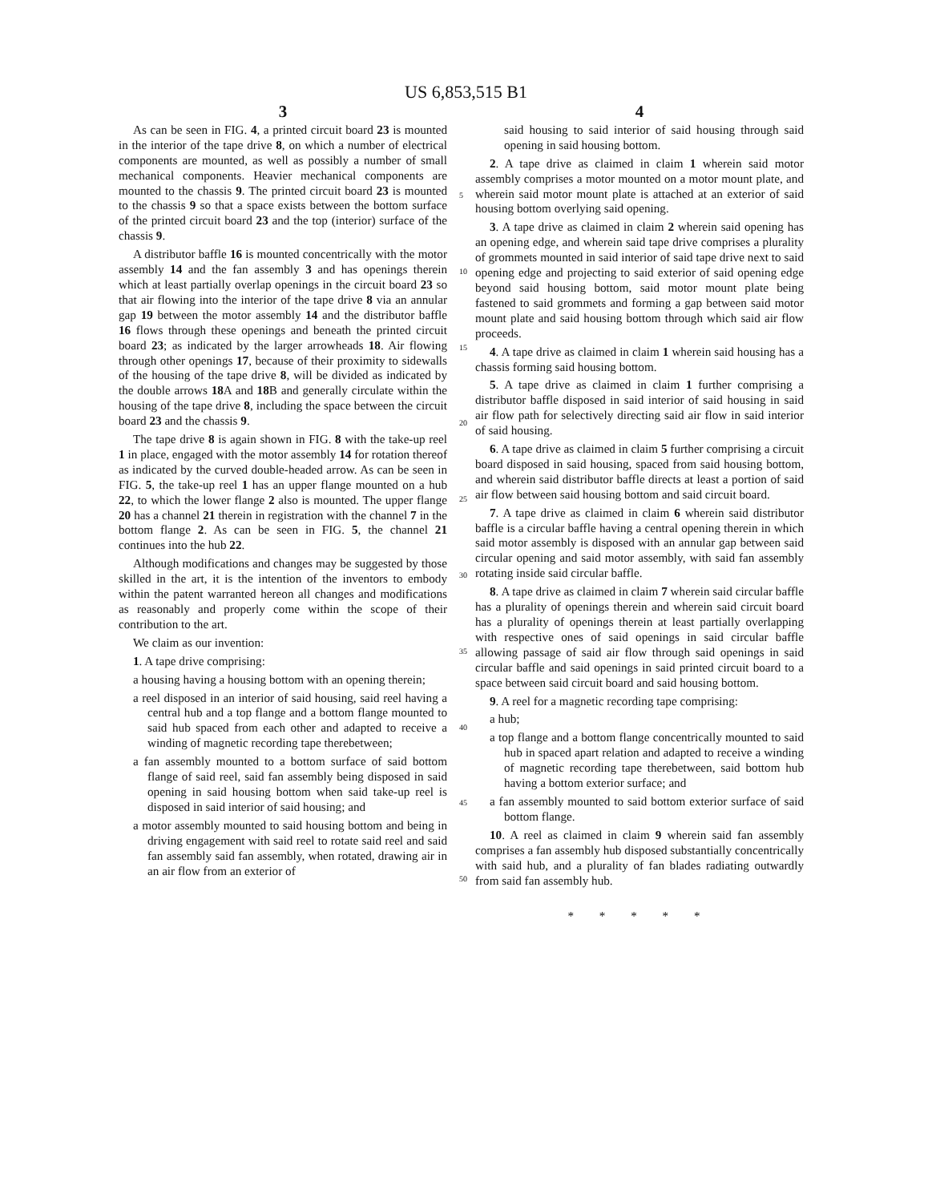US 6,853,515 B1
3
As can be seen in FIG. 4, a printed circuit board 23 is mounted in the interior of the tape drive 8, on which a number of electrical components are mounted, as well as possibly a number of small mechanical components. Heavier mechanical components are mounted to the chassis 9. The printed circuit board 23 is mounted to the chassis 9 so that a space exists between the bottom surface of the printed circuit board 23 and the top (interior) surface of the chassis 9.
A distributor baffle 16 is mounted concentrically with the motor assembly 14 and the fan assembly 3 and has openings therein which at least partially overlap openings in the circuit board 23 so that air flowing into the interior of the tape drive 8 via an annular gap 19 between the motor assembly 14 and the distributor baffle 16 flows through these openings and beneath the printed circuit board 23; as indicated by the larger arrowheads 18. Air flowing through other openings 17, because of their proximity to sidewalls of the housing of the tape drive 8, will be divided as indicated by the double arrows 18 A and 18 B and generally circulate within the housing of the tape drive 8, including the space between the circuit board 23 and the chassis 9.
The tape drive 8 is again shown in FIG. 8 with the take-up reel 1 in place, engaged with the motor assembly 14 for rotation thereof as indicated by the curved double-headed arrow. As can be seen in FIG. 5, the take-up reel 1 has an upper flange mounted on a hub 22, to which the lower flange 2 also is mounted. The upper flange 20 has a channel 21 therein in registration with the channel 7 in the bottom flange 2. As can be seen in FIG. 5, the channel 21 continues into the hub 22.
Although modifications and changes may be suggested by those skilled in the art, it is the intention of the inventors to embody within the patent warranted hereon all changes and modifications as reasonably and properly come within the scope of their contribution to the art.
We claim as our invention:
1. A tape drive comprising:
a housing having a housing bottom with an opening therein;
a reel disposed in an interior of said housing, said reel having a central hub and a top flange and a bottom flange mounted to said hub spaced from each other and adapted to receive a winding of magnetic recording tape therebetween;
a fan assembly mounted to a bottom surface of said bottom flange of said reel, said fan assembly being disposed in said opening in said housing bottom when said take-up reel is disposed in said interior of said housing; and
a motor assembly mounted to said housing bottom and being in driving engagement with said reel to rotate said reel and said fan assembly said fan assembly, when rotated, drawing air in an air flow from an exterior of
5
10
15
20
25
30
35
40
45
50
4
said housing to said interior of said housing through said opening in said housing bottom.
2. A tape drive as claimed in claim 1 wherein said motor assembly comprises a motor mounted on a motor mount plate, and wherein said motor mount plate is attached at an exterior of said housing bottom overlying said opening.
3. A tape drive as claimed in claim 2 wherein said opening has an opening edge, and wherein said tape drive comprises a plurality of grommets mounted in said interior of said tape drive next to said opening edge and projecting to said exterior of said opening edge beyond said housing bottom, said motor mount plate being fastened to said grommets and forming a gap between said motor mount plate and said housing bottom through which said air flow proceeds.
4. A tape drive as claimed in claim 1 wherein said housing has a chassis forming said housing bottom.
5. A tape drive as claimed in claim 1 further comprising a distributor baffle disposed in said interior of said housing in said air flow path for selectively directing said air flow in said interior of said housing.
6. A tape drive as claimed in claim 5 further comprising a circuit board disposed in said housing, spaced from said housing bottom, and wherein said distributor baffle directs at least a portion of said air flow between said housing bottom and said circuit board.
7. A tape drive as claimed in claim 6 wherein said distributor baffle is a circular baffle having a central opening therein in which said motor assembly is disposed with an annular gap between said circular opening and said motor assembly, with said fan assembly rotating inside said circular baffle.
8. A tape drive as claimed in claim 7 wherein said circular baffle has a plurality of openings therein and wherein said circuit board has a plurality of openings therein at least partially overlapping with respective ones of said openings in said circular baffle allowing passage of said air flow through said openings in said circular baffle and said openings in said printed circuit board to a space between said circuit board and said housing bottom.
9. A reel for a magnetic recording tape comprising:
a hub;
a top flange and a bottom flange concentrically mounted to said hub in spaced apart relation and adapted to receive a winding of magnetic recording tape therebetween, said bottom hub having a bottom exterior surface; and
a fan assembly mounted to said bottom exterior surface of said bottom flange.
10. A reel as claimed in claim 9 wherein said fan assembly comprises a fan assembly hub disposed substantially concentrically with said hub, and a plurality of fan blades radiating outwardly from said fan assembly hub.
* * * * *